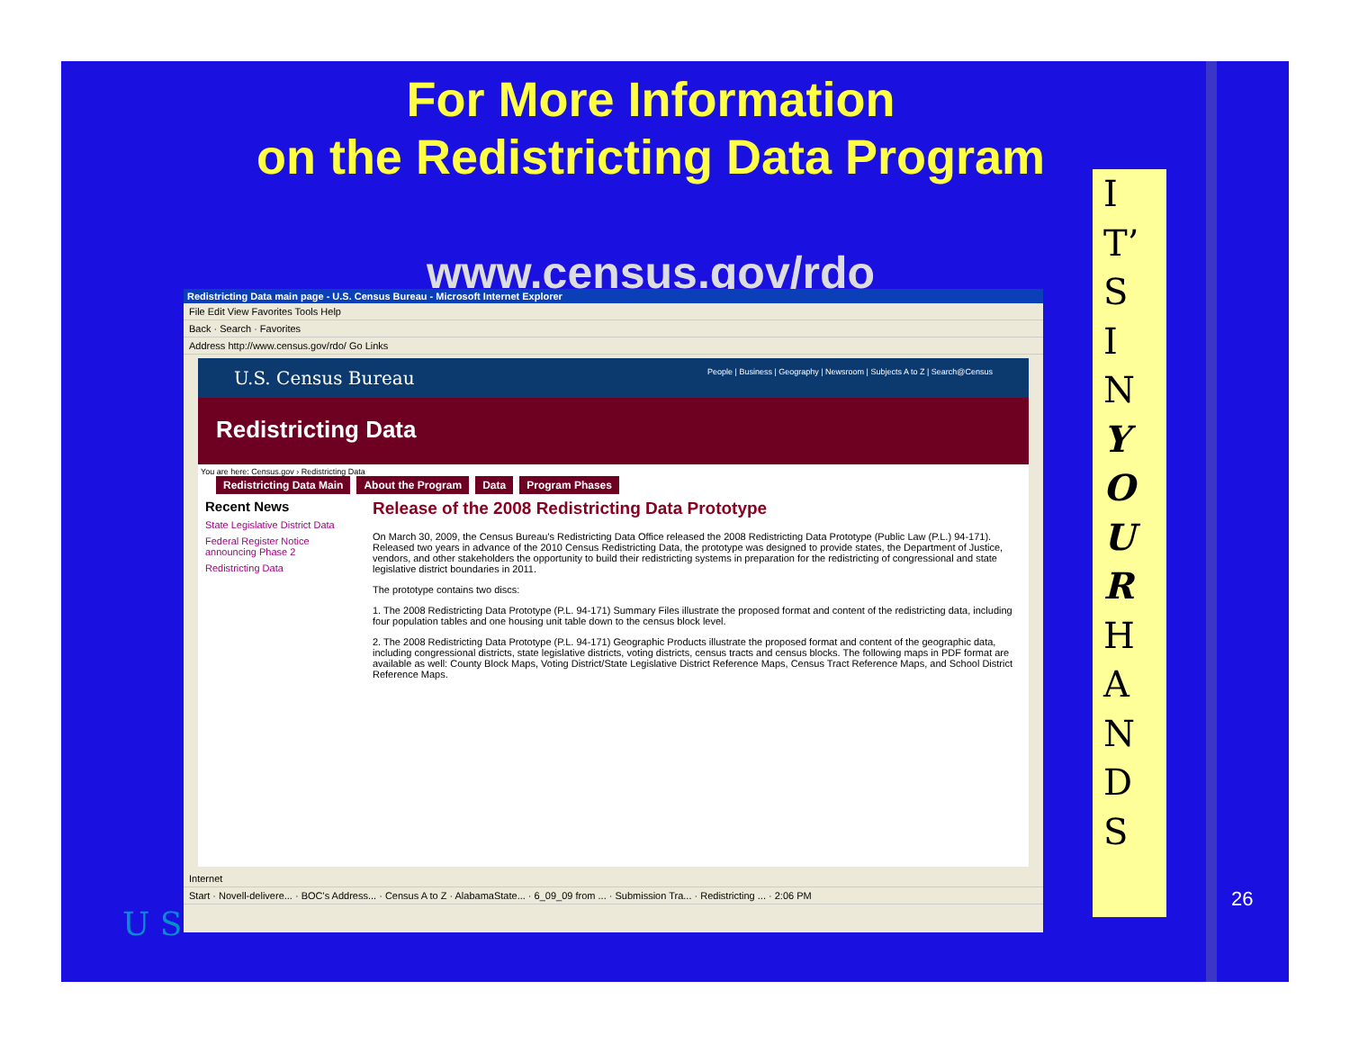For More Information
on the Redistricting Data Program
www.census.gov/rdo
Redistricting Data main page - U.S. Census Bureau - Microsoft Internet Explorer
File Edit View Favorites Tools Help
Back · Search · Favorites
Address http://www.census.gov/rdo/ Go Links
U.S. Census Bureau People | Business | Geography | Newsroom | Subjects A to Z | Search@Census
Redistricting Data
You are here: Census.gov › Redistricting Data
Redistricting Data Main About the Program Data Program Phases
Recent News
State Legislative District Data
Federal Register Notice announcing Phase 2
Redistricting Data
Release of the 2008 Redistricting Data Prototype
On March 30, 2009, the Census Bureau's Redistricting Data Office released the 2008 Redistricting Data Prototype (Public Law (P.L.) 94-171). Released two years in advance of the 2010 Census Redistricting Data, the prototype was designed to provide states, the Department of Justice, vendors, and other stakeholders the opportunity to build their redistricting systems in preparation for the redistricting of congressional and state legislative district boundaries in 2011.
The prototype contains two discs:
1. The 2008 Redistricting Data Prototype (P.L. 94-171) Summary Files illustrate the proposed format and content of the redistricting data, including four population tables and one housing unit table down to the census block level.
2. The 2008 Redistricting Data Prototype (P.L. 94-171) Geographic Products illustrate the proposed format and content of the geographic data, including congressional districts, state legislative districts, voting districts, census tracts and census blocks. The following maps in PDF format are available as well: County Block Maps, Voting District/State Legislative District Reference Maps, Census Tract Reference Maps, and School District Reference Maps.
Internet
Start · Novell-delivere... · BOC's Address... · Census A to Z · AlabamaState... · 6_09_09 from ... · Submission Tra... · Redistricting ... · 2:06 PM
I
T’
S
I
N
Y
O
U
R
H
A
N
D
S
26
U S